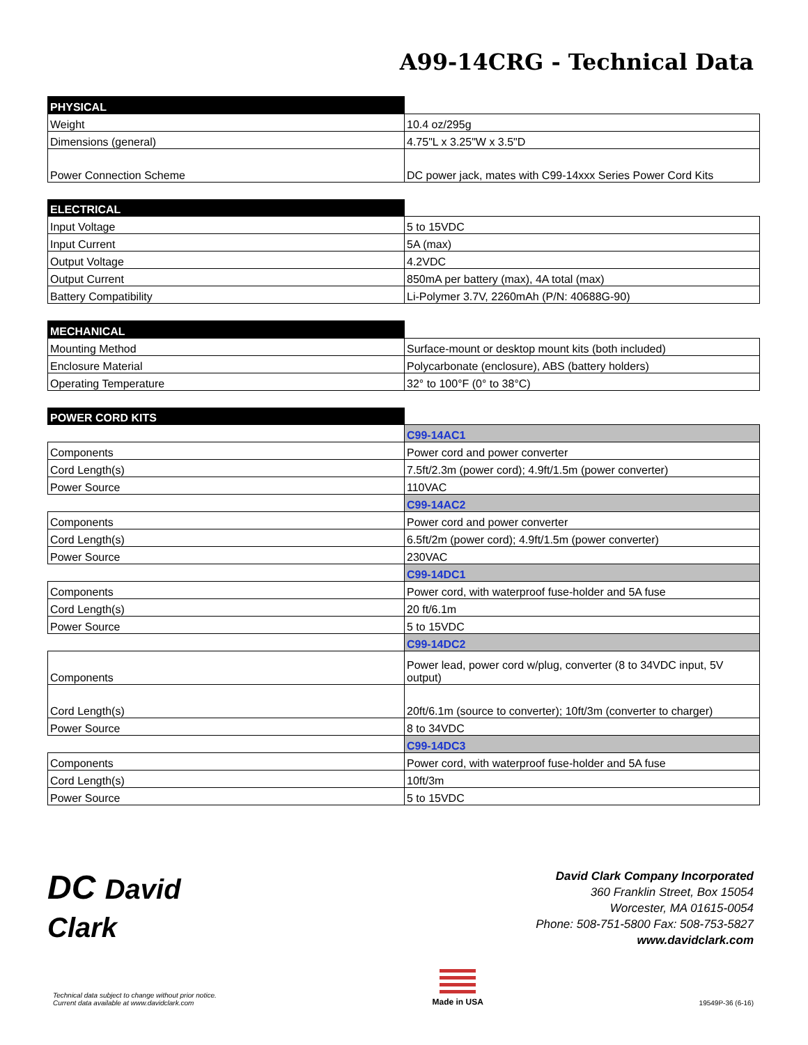A99-14CRG - Technical Data
| PHYSICAL | |
| --- | --- |
| Weight | 10.4 oz/295g |
| Dimensions (general) | 4.75"L x 3.25"W x 3.5"D |
| Power Connection Scheme | DC power jack, mates with C99-14xxx Series Power Cord Kits |
| ELECTRICAL | |
| --- | --- |
| Input Voltage | 5 to 15VDC |
| Input Current | 5A (max) |
| Output Voltage | 4.2VDC |
| Output Current | 850mA per battery (max), 4A total (max) |
| Battery Compatibility | Li-Polymer 3.7V, 2260mAh (P/N: 40688G-90) |
| MECHANICAL | |
| --- | --- |
| Mounting Method | Surface-mount or desktop mount kits (both included) |
| Enclosure Material | Polycarbonate (enclosure), ABS (battery holders) |
| Operating Temperature | 32° to 100°F (0° to 38°C) |
| POWER CORD KITS | |
| --- | --- |
| | C99-14AC1 |
| Components | Power cord and power converter |
| Cord Length(s) | 7.5ft/2.3m (power cord); 4.9ft/1.5m (power converter) |
| Power Source | 110VAC |
| | C99-14AC2 |
| Components | Power cord and power converter |
| Cord Length(s) | 6.5ft/2m (power cord); 4.9ft/1.5m (power converter) |
| Power Source | 230VAC |
| | C99-14DC1 |
| Components | Power cord, with waterproof fuse-holder and 5A fuse |
| Cord Length(s) | 20 ft/6.1m |
| Power Source | 5 to 15VDC |
| | C99-14DC2 |
| Components | Power lead, power cord w/plug, converter (8 to 34VDC input, 5V output) |
| Cord Length(s) | 20ft/6.1m (source to converter); 10ft/3m (converter to charger) |
| Power Source | 8 to 34VDC |
| | C99-14DC3 |
| Components | Power cord, with waterproof fuse-holder and 5A fuse |
| Cord Length(s) | 10ft/3m |
| Power Source | 5 to 15VDC |
DC David
Clark
David Clark Company Incorporated
360 Franklin Street, Box 15054
Worcester, MA 01615-0054
Phone: 508-751-5800 Fax: 508-753-5827
www.davidclark.com
Technical data subject to change without prior notice.
Current data available at www.davidclark.com
Made in USA
19549P-36 (6-16)